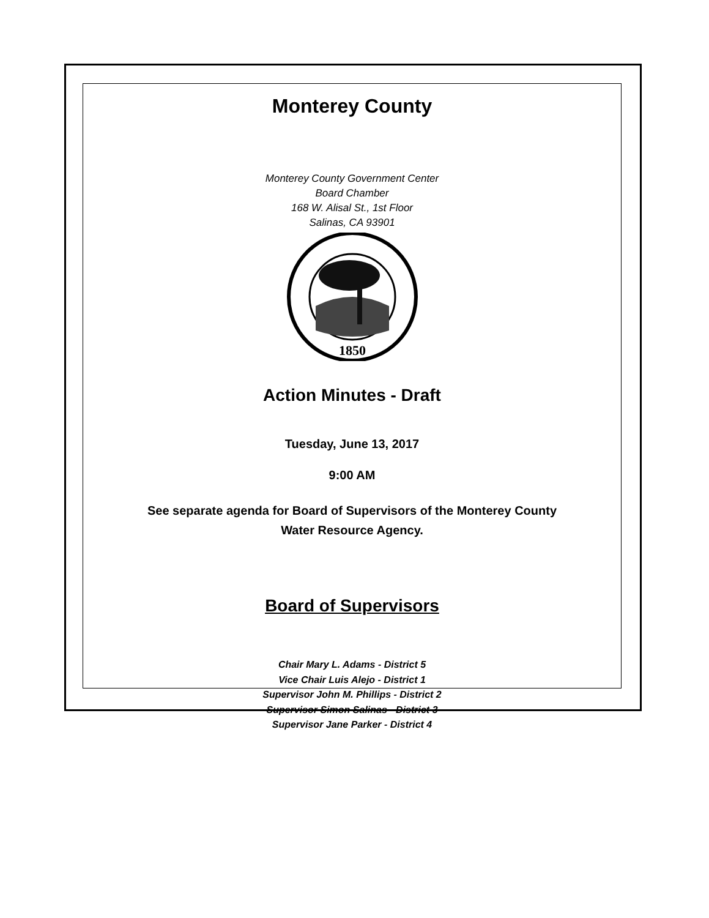Monterey County
Monterey County Government Center
Board Chamber
168 W. Alisal St., 1st Floor
Salinas, CA 93901
1850
Action Minutes - Draft
Tuesday, June 13, 2017
9:00 AM
See separate agenda for Board of Supervisors of the Monterey County Water Resource Agency.
Board of Supervisors
Chair Mary L. Adams - District 5
Vice Chair Luis Alejo - District 1
Supervisor John M. Phillips - District 2
Supervisor Simon Salinas - District 3
Supervisor Jane Parker - District 4